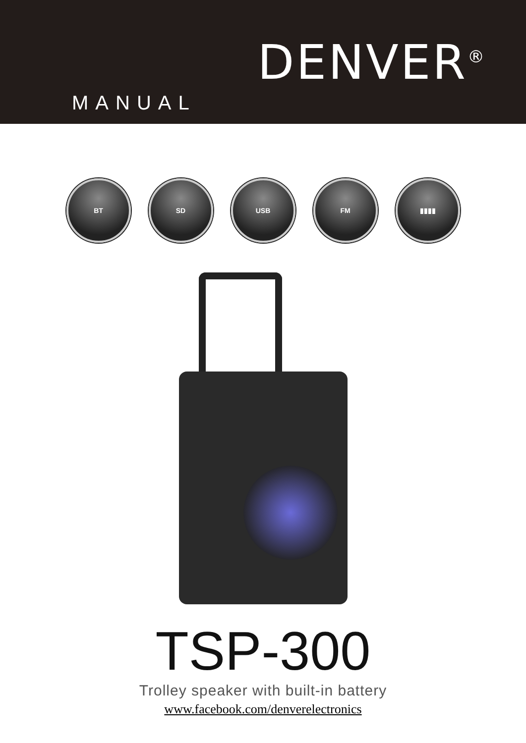DENVER<sup>®</sup>
MANUAL
BT SD USB FM ▮▮▮▮
TSP-300
Trolley speaker with built-in battery
www.facebook.com/denverelectronics